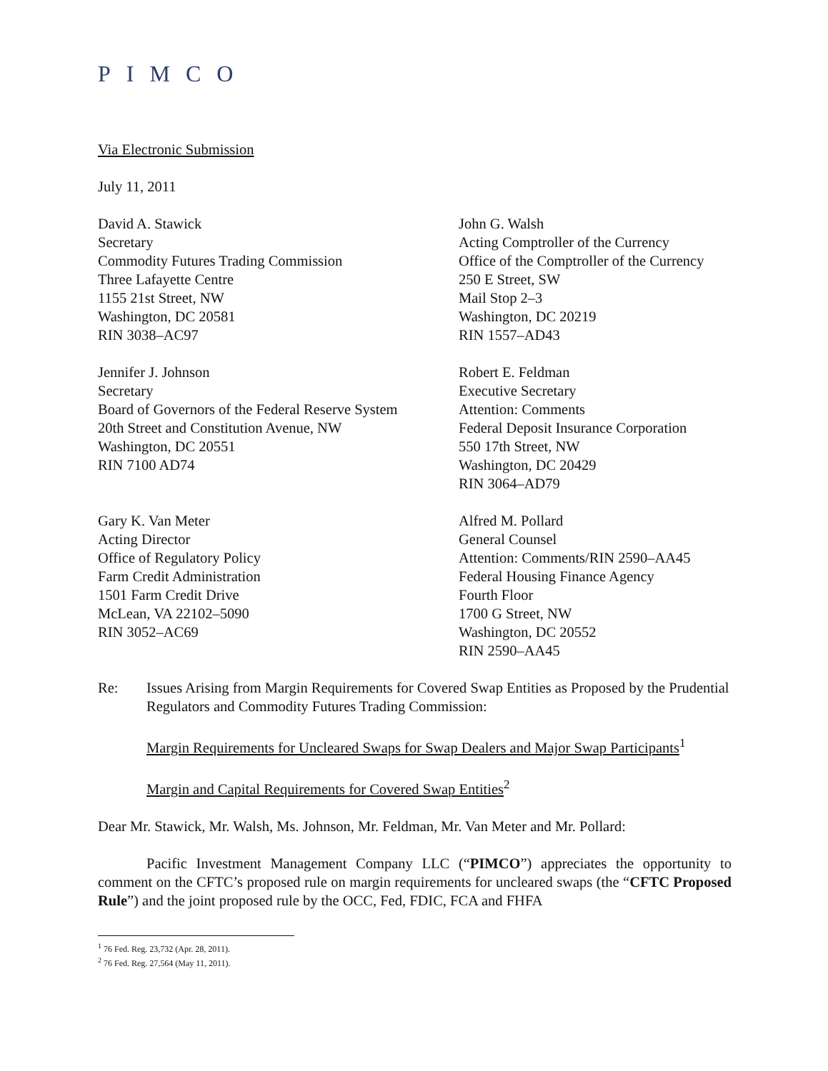PIMCO
Via Electronic Submission
July 11, 2011
David A. Stawick
Secretary
Commodity Futures Trading Commission
Three Lafayette Centre
1155 21st Street, NW
Washington, DC 20581
RIN 3038–AC97
John G. Walsh
Acting Comptroller of the Currency
Office of the Comptroller of the Currency
250 E Street, SW
Mail Stop 2–3
Washington, DC 20219
RIN 1557–AD43
Jennifer J. Johnson
Secretary
Board of Governors of the Federal Reserve System
20th Street and Constitution Avenue, NW
Washington, DC 20551
RIN 7100 AD74
Robert E. Feldman
Executive Secretary
Attention: Comments
Federal Deposit Insurance Corporation
550 17th Street, NW
Washington, DC 20429
RIN 3064–AD79
Gary K. Van Meter
Acting Director
Office of Regulatory Policy
Farm Credit Administration
1501 Farm Credit Drive
McLean, VA 22102–5090
RIN 3052–AC69
Alfred M. Pollard
General Counsel
Attention: Comments/RIN 2590–AA45
Federal Housing Finance Agency
Fourth Floor
1700 G Street, NW
Washington, DC 20552
RIN 2590–AA45
Re: Issues Arising from Margin Requirements for Covered Swap Entities as Proposed by the Prudential Regulators and Commodity Futures Trading Commission:
Margin Requirements for Uncleared Swaps for Swap Dealers and Major Swap Participants<sup>1</sup>
Margin and Capital Requirements for Covered Swap Entities<sup>2</sup>
Dear Mr. Stawick, Mr. Walsh, Ms. Johnson, Mr. Feldman, Mr. Van Meter and Mr. Pollard:
Pacific Investment Management Company LLC (“PIMCO”) appreciates the opportunity to comment on the CFTC’s proposed rule on margin requirements for uncleared swaps (the “CFTC Proposed Rule”) and the joint proposed rule by the OCC, Fed, FDIC, FCA and FHFA
<sup>1</sup> 76 Fed. Reg. 23,732 (Apr. 28, 2011).
<sup>2</sup> 76 Fed. Reg. 27,564 (May 11, 2011).